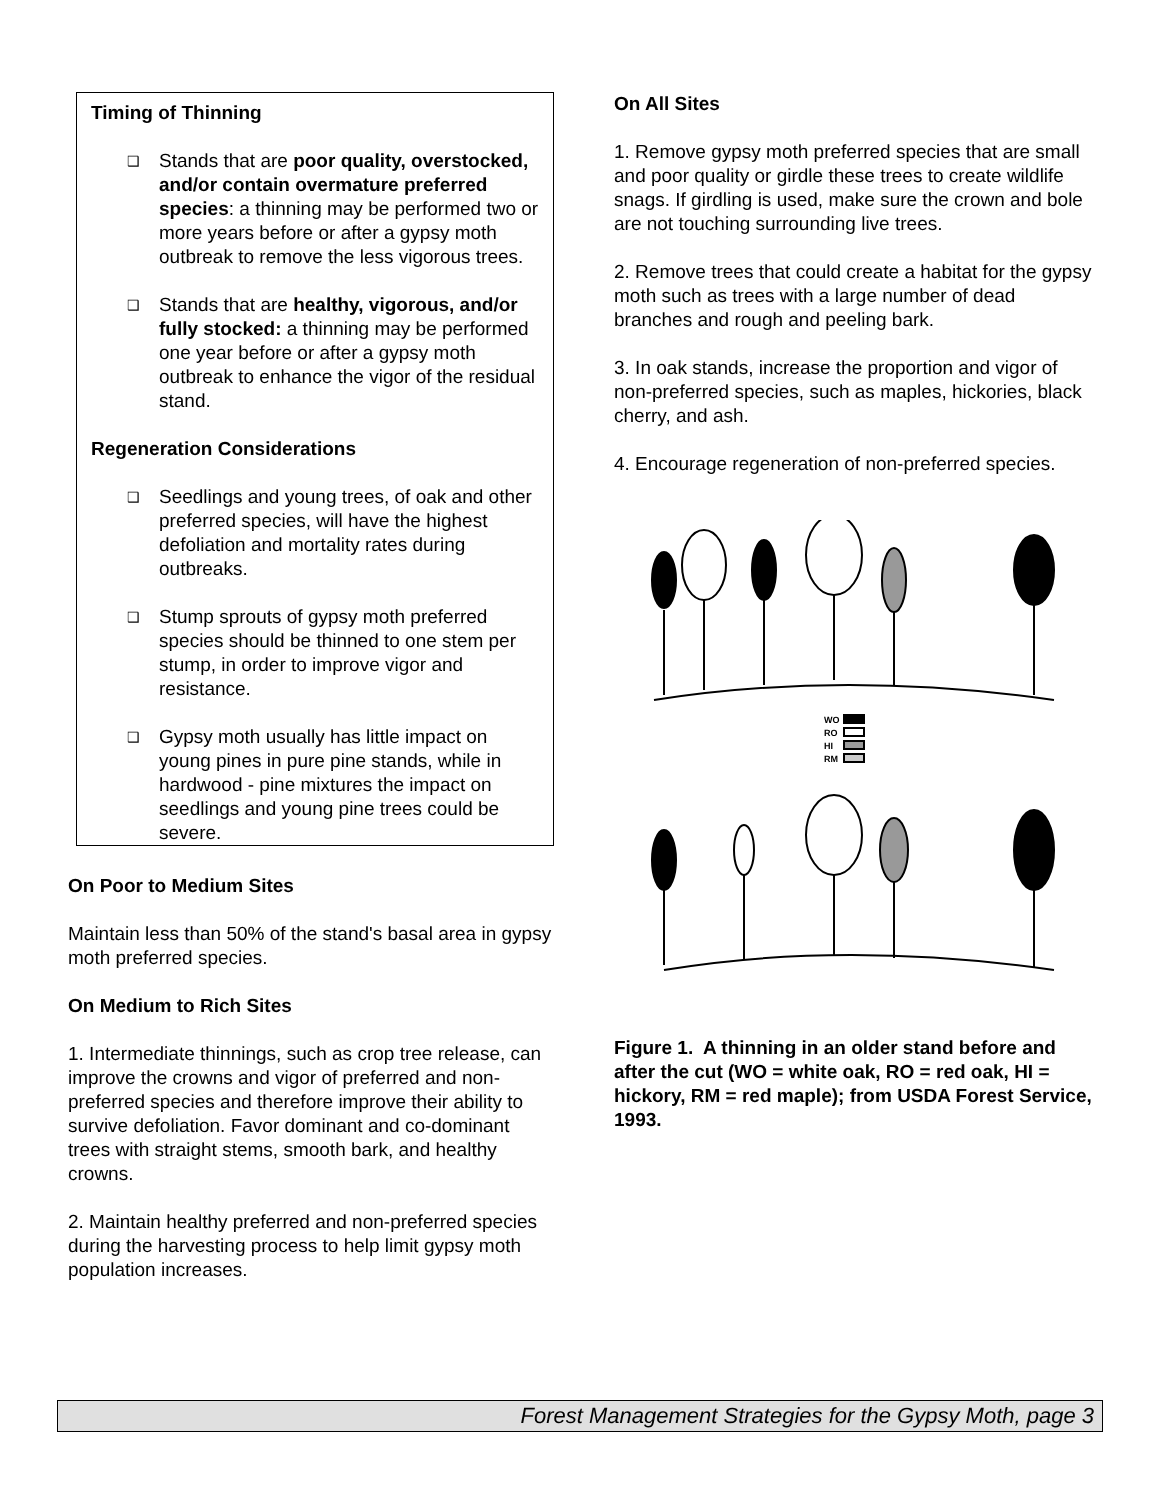Timing of Thinning
❑ Stands that are poor quality, overstocked, and/or contain overmature preferred species: a thinning may be performed two or more years before or after a gypsy moth outbreak to remove the less vigorous trees.
❑ Stands that are healthy, vigorous, and/or fully stocked: a thinning may be performed one year before or after a gypsy moth outbreak to enhance the vigor of the residual stand.
Regeneration Considerations
❑ Seedlings and young trees, of oak and other preferred species, will have the highest defoliation and mortality rates during outbreaks.
❑ Stump sprouts of gypsy moth preferred species should be thinned to one stem per stump, in order to improve vigor and resistance.
❑ Gypsy moth usually has little impact on young pines in pure pine stands, while in hardwood - pine mixtures the impact on seedlings and young pine trees could be severe.
On Poor to Medium Sites
Maintain less than 50% of the stand's basal area in gypsy moth preferred species.
On Medium to Rich Sites
1. Intermediate thinnings, such as crop tree release, can improve the crowns and vigor of preferred and non-preferred species and therefore improve their ability to survive defoliation. Favor dominant and co-dominant trees with straight stems, smooth bark, and healthy crowns.
2. Maintain healthy preferred and non-preferred species during the harvesting process to help limit gypsy moth population increases.
On All Sites
1. Remove gypsy moth preferred species that are small and poor quality or girdle these trees to create wildlife snags. If girdling is used, make sure the crown and bole are not touching surrounding live trees.
2. Remove trees that could create a habitat for the gypsy moth such as trees with a large number of dead branches and rough and peeling bark.
3. In oak stands, increase the proportion and vigor of non-preferred species, such as maples, hickories, black cherry, and ash.
4. Encourage regeneration of non-preferred species.
WO
RO
HI
RM
Figure 1. A thinning in an older stand before and after the cut (WO = white oak, RO = red oak, HI = hickory, RM = red maple); from USDA Forest Service, 1993.
Forest Management Strategies for the Gypsy Moth, page 3